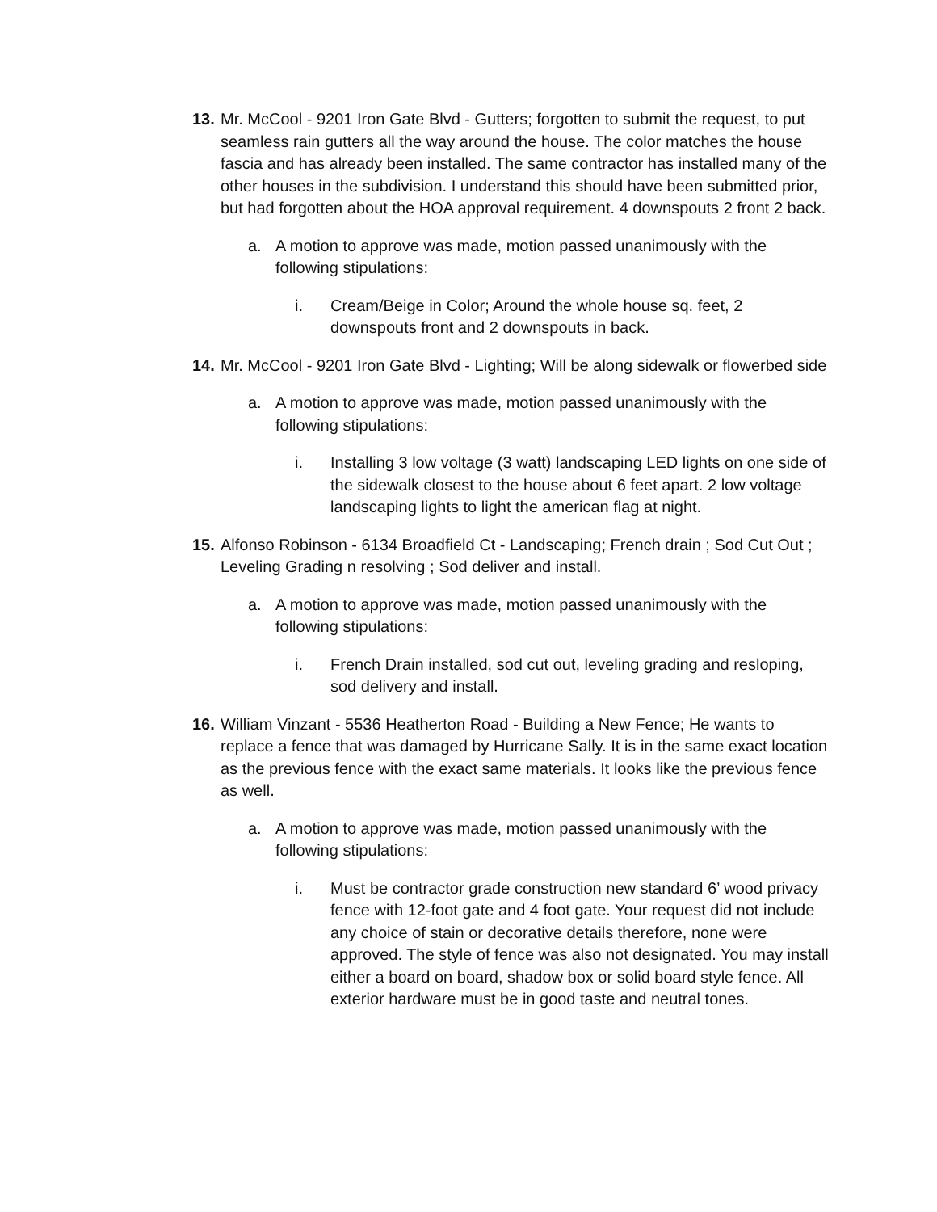13. Mr. McCool - 9201 Iron Gate Blvd - Gutters; forgotten to submit the request, to put seamless rain gutters all the way around the house. The color matches the house fascia and has already been installed. The same contractor has installed many of the other houses in the subdivision. I understand this should have been submitted prior, but had forgotten about the HOA approval requirement. 4 downspouts 2 front 2 back.
a. A motion to approve was made, motion passed unanimously with the following stipulations:
i. Cream/Beige in Color; Around the whole house sq. feet, 2 downspouts front and 2 downspouts in back.
14. Mr. McCool - 9201 Iron Gate Blvd - Lighting; Will be along sidewalk or flowerbed side
a. A motion to approve was made, motion passed unanimously with the following stipulations:
i. Installing 3 low voltage (3 watt) landscaping LED lights on one side of the sidewalk closest to the house about 6 feet apart. 2 low voltage landscaping lights to light the american flag at night.
15. Alfonso Robinson - 6134 Broadfield Ct - Landscaping; French drain ; Sod Cut Out ; Leveling Grading n resolving ; Sod deliver and install.
a. A motion to approve was made, motion passed unanimously with the following stipulations:
i. French Drain installed, sod cut out, leveling grading and resloping, sod delivery and install.
16. William Vinzant - 5536 Heatherton Road - Building a New Fence; He wants to replace a fence that was damaged by Hurricane Sally. It is in the same exact location as the previous fence with the exact same materials. It looks like the previous fence as well.
a. A motion to approve was made, motion passed unanimously with the following stipulations:
i. Must be contractor grade construction new standard 6’ wood privacy fence with 12-foot gate and 4 foot gate. Your request did not include any choice of stain or decorative details therefore, none were approved. The style of fence was also not designated. You may install either a board on board, shadow box or solid board style fence. All exterior hardware must be in good taste and neutral tones.